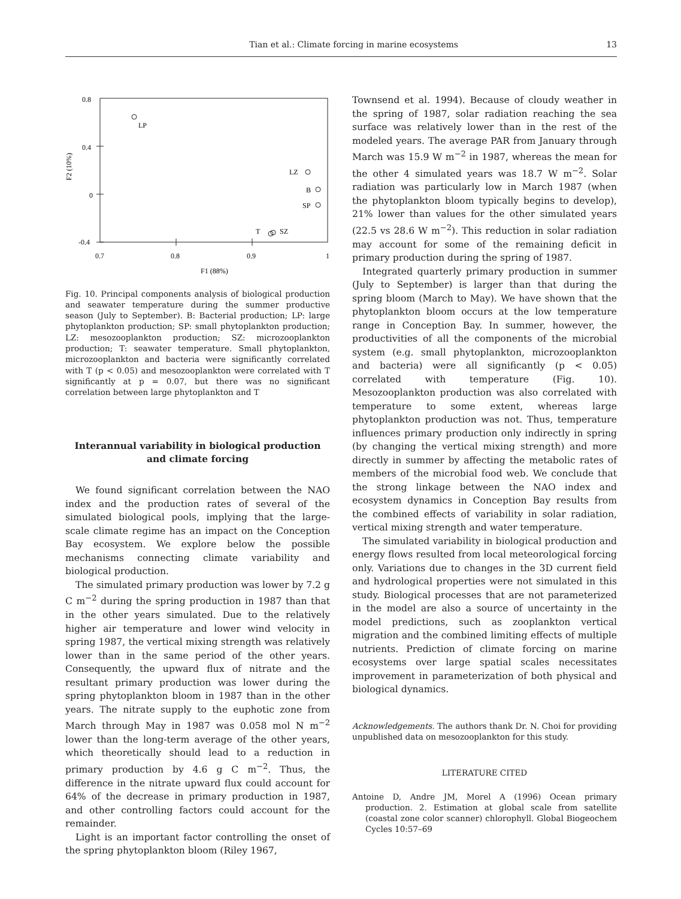Tian et al.: Climate forcing in marine ecosystems 13
0.8
0.4
0
-0.4
0.7
0.8
0.9
1
F1 (88%)
F2 (10%)
LP
LZ
B
SP
T
SZ
Fig. 10. Principal components analysis of biological production and seawater temperature during the summer productive season (July to September). B: Bacterial production; LP: large phytoplankton production; SP: small phytoplankton production; LZ: mesozooplankton production; SZ: microzooplankton production; T: seawater temperature. Small phytoplankton, microzooplankton and bacteria were significantly correlated with T (p < 0.05) and mesozooplankton were correlated with T significantly at p = 0.07, but there was no significant correlation between large phytoplankton and T
Interannual variability in biological production
and climate forcing
We found significant correlation between the NAO index and the production rates of several of the simulated biological pools, implying that the large-scale climate regime has an impact on the Conception Bay ecosystem. We explore below the possible mechanisms connecting climate variability and biological production.
The simulated primary production was lower by 7.2 g C m<sup>−2</sup> during the spring production in 1987 than that in the other years simulated. Due to the relatively higher air temperature and lower wind velocity in spring 1987, the vertical mixing strength was relatively lower than in the same period of the other years. Consequently, the upward flux of nitrate and the resultant primary production was lower during the spring phytoplankton bloom in 1987 than in the other years. The nitrate supply to the euphotic zone from March through May in 1987 was 0.058 mol N m<sup>−2</sup> lower than the long-term average of the other years, which theoretically should lead to a reduction in primary production by 4.6 g C m<sup>−2</sup>. Thus, the difference in the nitrate upward flux could account for 64% of the decrease in primary production in 1987, and other controlling factors could account for the remainder.
Light is an important factor controlling the onset of the spring phytoplankton bloom (Riley 1967,
Townsend et al. 1994). Because of cloudy weather in the spring of 1987, solar radiation reaching the sea surface was relatively lower than in the rest of the modeled years. The average PAR from January through March was 15.9 W m<sup>−2</sup> in 1987, whereas the mean for the other 4 simulated years was 18.7 W m<sup>−2</sup>. Solar radiation was particularly low in March 1987 (when the phytoplankton bloom typically begins to develop), 21% lower than values for the other simulated years (22.5 vs 28.6 W m<sup>−2</sup>). This reduction in solar radiation may account for some of the remaining deficit in primary production during the spring of 1987.
Integrated quarterly primary production in summer (July to September) is larger than that during the spring bloom (March to May). We have shown that the phytoplankton bloom occurs at the low temperature range in Conception Bay. In summer, however, the productivities of all the components of the microbial system (e.g. small phytoplankton, microzooplankton and bacteria) were all significantly (p < 0.05) correlated with temperature (Fig. 10). Mesozooplankton production was also correlated with temperature to some extent, whereas large phytoplankton production was not. Thus, temperature influences primary production only indirectly in spring (by changing the vertical mixing strength) and more directly in summer by affecting the metabolic rates of members of the microbial food web. We conclude that the strong linkage between the NAO index and ecosystem dynamics in Conception Bay results from the combined effects of variability in solar radiation, vertical mixing strength and water temperature.
The simulated variability in biological production and energy flows resulted from local meteorological forcing only. Variations due to changes in the 3D current field and hydrological properties were not simulated in this study. Biological processes that are not parameterized in the model are also a source of uncertainty in the model predictions, such as zooplankton vertical migration and the combined limiting effects of multiple nutrients. Prediction of climate forcing on marine ecosystems over large spatial scales necessitates improvement in parameterization of both physical and biological dynamics.
Acknowledgements. The authors thank Dr. N. Choi for providing unpublished data on mesozooplankton for this study.
LITERATURE CITED
Antoine D, Andre JM, Morel A (1996) Ocean primary production. 2. Estimation at global scale from satellite (coastal zone color scanner) chlorophyll. Global Biogeochem Cycles 10:57–69